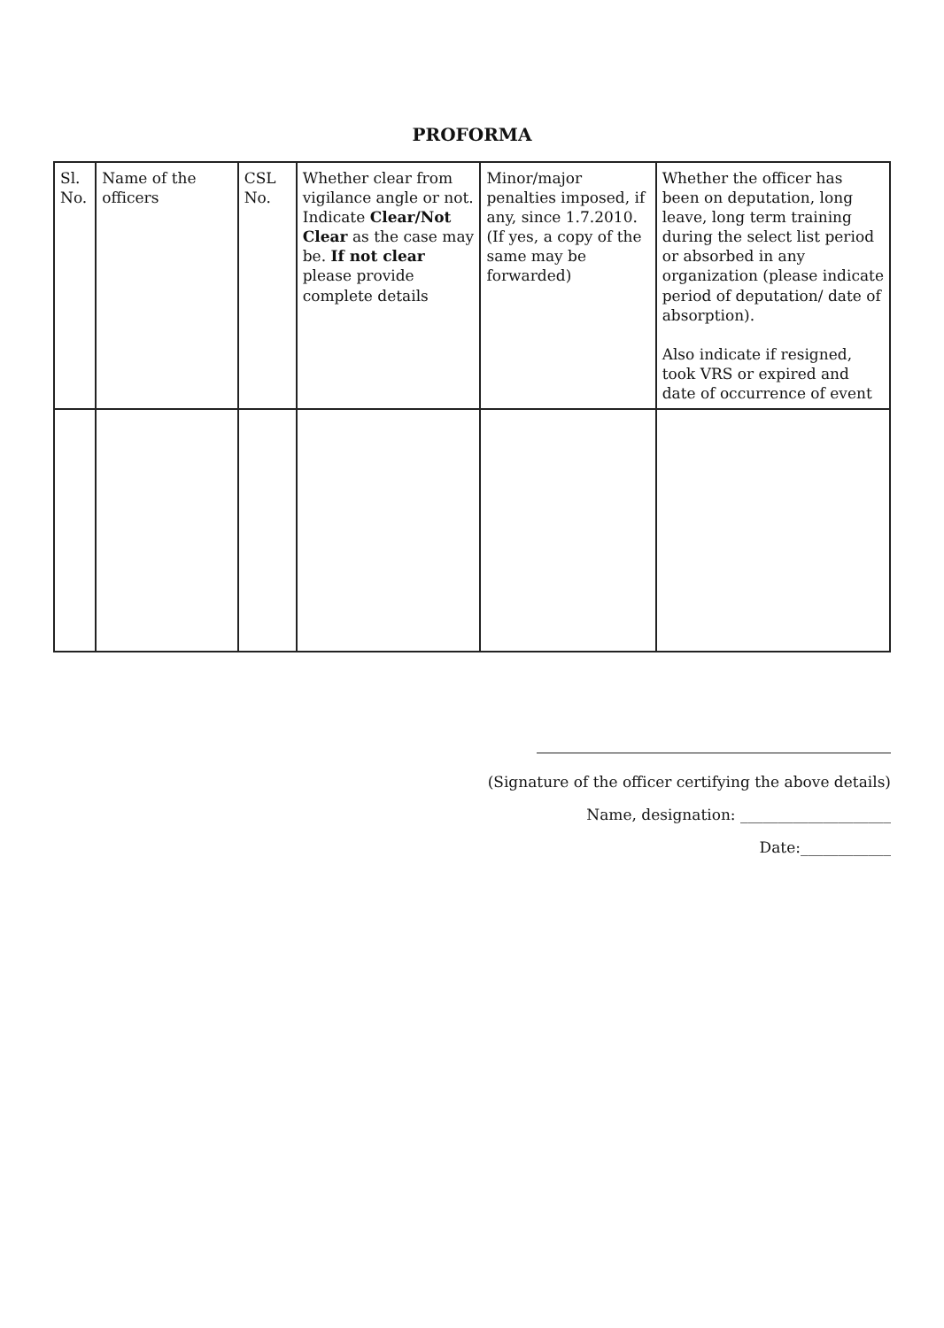PROFORMA
| Sl. No. | Name of the officers | CSL No. | Whether clear from vigilance angle or not. Indicate Clear/Not Clear as the case may be. If not clear please provide complete details | Minor/major penalties imposed, if any, since 1.7.2010. (If yes, a copy of the same may be forwarded) | Whether the officer has been on deputation, long leave, long term training during the select list period or absorbed in any organization (please indicate period of deputation/ date of absorption). Also indicate if resigned, took VRS or expired and date of occurrence of event |
(Signature of the officer certifying the above details)
Name, designation: ____________________
Date:____________